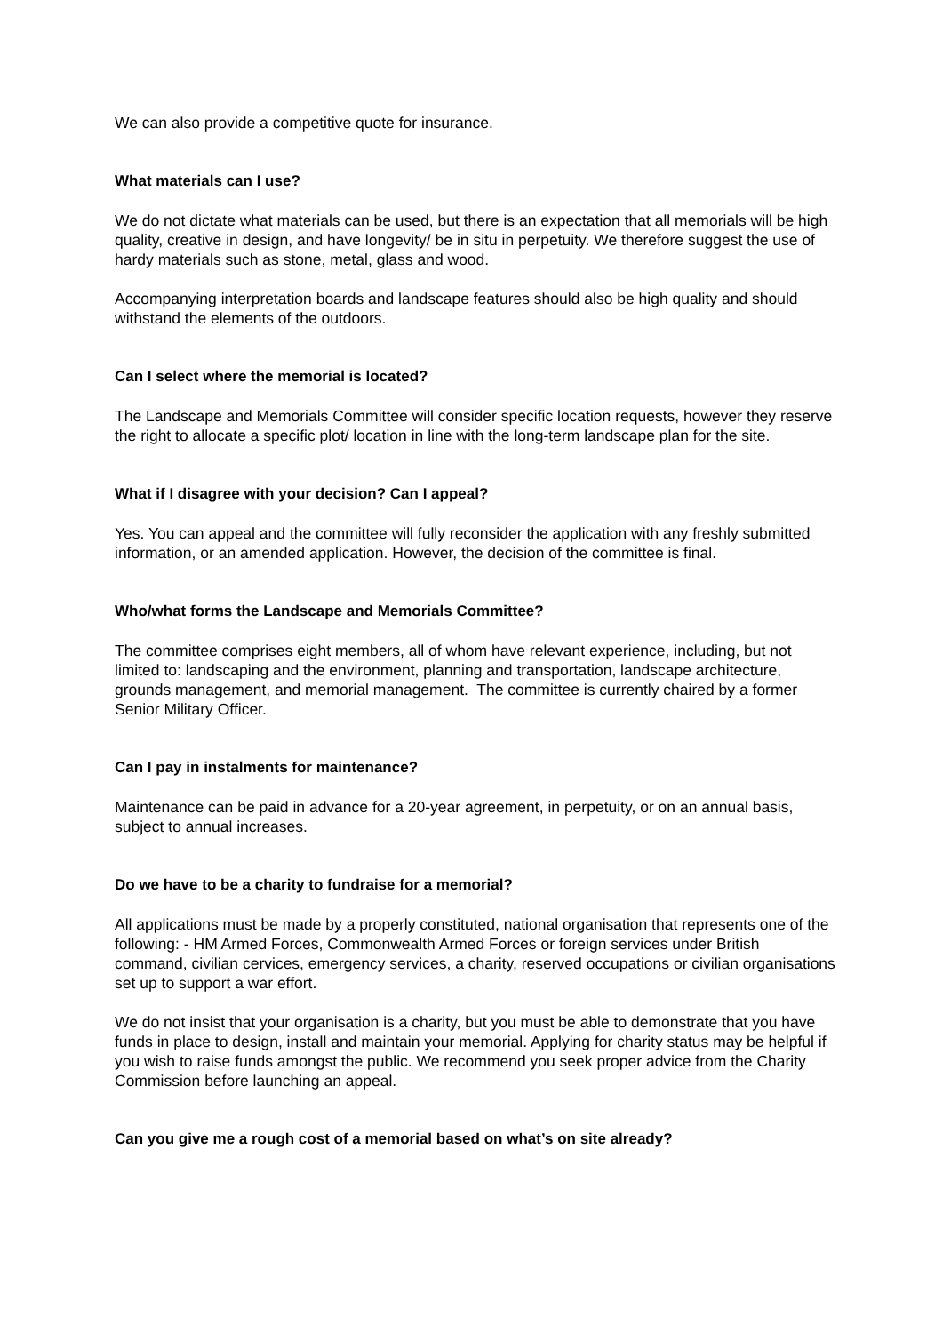We can also provide a competitive quote for insurance.
What materials can I use?
We do not dictate what materials can be used, but there is an expectation that all memorials will be high quality, creative in design, and have longevity/ be in situ in perpetuity. We therefore suggest the use of hardy materials such as stone, metal, glass and wood.
Accompanying interpretation boards and landscape features should also be high quality and should withstand the elements of the outdoors.
Can I select where the memorial is located?
The Landscape and Memorials Committee will consider specific location requests, however they reserve the right to allocate a specific plot/ location in line with the long-term landscape plan for the site.
What if I disagree with your decision? Can I appeal?
Yes. You can appeal and the committee will fully reconsider the application with any freshly submitted information, or an amended application. However, the decision of the committee is final.
Who/what forms the Landscape and Memorials Committee?
The committee comprises eight members, all of whom have relevant experience, including, but not limited to: landscaping and the environment, planning and transportation, landscape architecture, grounds management, and memorial management. The committee is currently chaired by a former Senior Military Officer.
Can I pay in instalments for maintenance?
Maintenance can be paid in advance for a 20-year agreement, in perpetuity, or on an annual basis, subject to annual increases.
Do we have to be a charity to fundraise for a memorial?
All applications must be made by a properly constituted, national organisation that represents one of the following: - HM Armed Forces, Commonwealth Armed Forces or foreign services under British command, civilian cervices, emergency services, a charity, reserved occupations or civilian organisations set up to support a war effort.
We do not insist that your organisation is a charity, but you must be able to demonstrate that you have funds in place to design, install and maintain your memorial. Applying for charity status may be helpful if you wish to raise funds amongst the public. We recommend you seek proper advice from the Charity Commission before launching an appeal.
Can you give me a rough cost of a memorial based on what’s on site already?